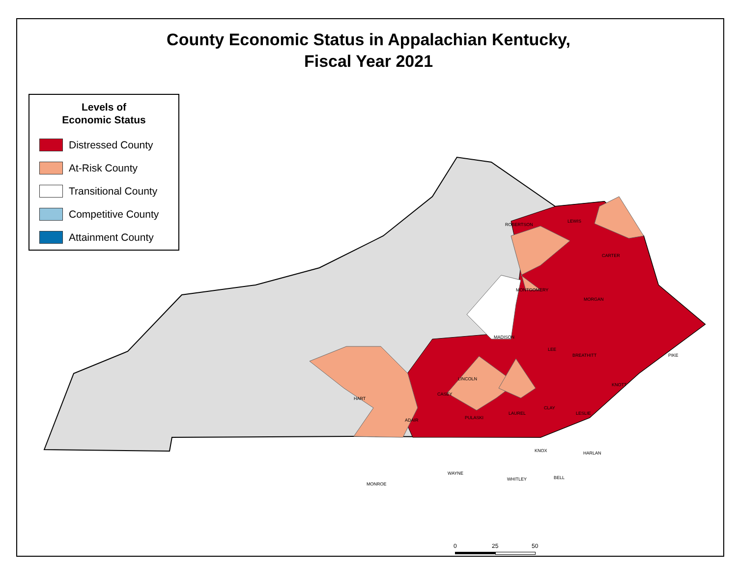County Economic Status in Appalachian Kentucky,
Fiscal Year 2021
Levels of
Economic Status
Distressed County
At-Risk County
Transitional County
Competitive County
Attainment County
LEWIS
ROBERTSON
CARTER
MONTGOMERY
MORGAN
MADISON
LEE
BREATHITT
PIKE
LINCOLN
KNOTT
HART
CASEY
CLAY
LAUREL
LESLIE
PULASKI
ADAIR
KNOX
HARLAN
WAYNE
WHITLEY
BELL
MONROE
0 25 50